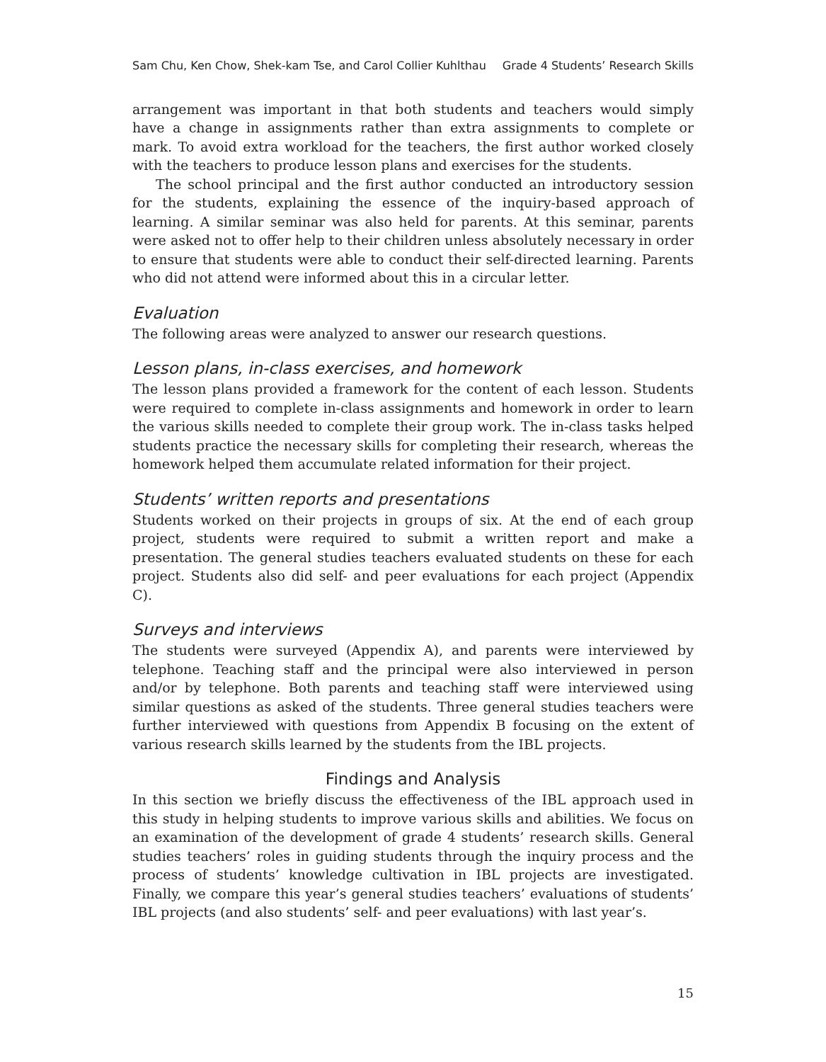Sam Chu, Ken Chow, Shek-kam Tse, and Carol Collier Kuhlthau Grade 4 Students’ Research Skills
arrangement was important in that both students and teachers would simply have a change in assignments rather than extra assignments to complete or mark. To avoid extra workload for the teachers, the first author worked closely with the teachers to produce lesson plans and exercises for the students.
The school principal and the first author conducted an introductory session for the students, explaining the essence of the inquiry-based approach of learning. A similar seminar was also held for parents. At this seminar, parents were asked not to offer help to their children unless absolutely necessary in order to ensure that students were able to conduct their self-directed learning. Parents who did not attend were informed about this in a circular letter.
Evaluation
The following areas were analyzed to answer our research questions.
Lesson plans, in-class exercises, and homework
The lesson plans provided a framework for the content of each lesson. Students were required to complete in-class assignments and homework in order to learn the various skills needed to complete their group work. The in-class tasks helped students practice the necessary skills for completing their research, whereas the homework helped them accumulate related information for their project.
Students’ written reports and presentations
Students worked on their projects in groups of six. At the end of each group project, students were required to submit a written report and make a presentation. The general studies teachers evaluated students on these for each project. Students also did self- and peer evaluations for each project (Appendix C).
Surveys and interviews
The students were surveyed (Appendix A), and parents were interviewed by telephone. Teaching staff and the principal were also interviewed in person and/or by telephone. Both parents and teaching staff were interviewed using similar questions as asked of the students. Three general studies teachers were further interviewed with questions from Appendix B focusing on the extent of various research skills learned by the students from the IBL projects.
Findings and Analysis
In this section we briefly discuss the effectiveness of the IBL approach used in this study in helping students to improve various skills and abilities. We focus on an examination of the development of grade 4 students’ research skills. General studies teachers’ roles in guiding students through the inquiry process and the process of students’ knowledge cultivation in IBL projects are investigated. Finally, we compare this year’s general studies teachers’ evaluations of students’ IBL projects (and also students’ self- and peer evaluations) with last year’s.
15